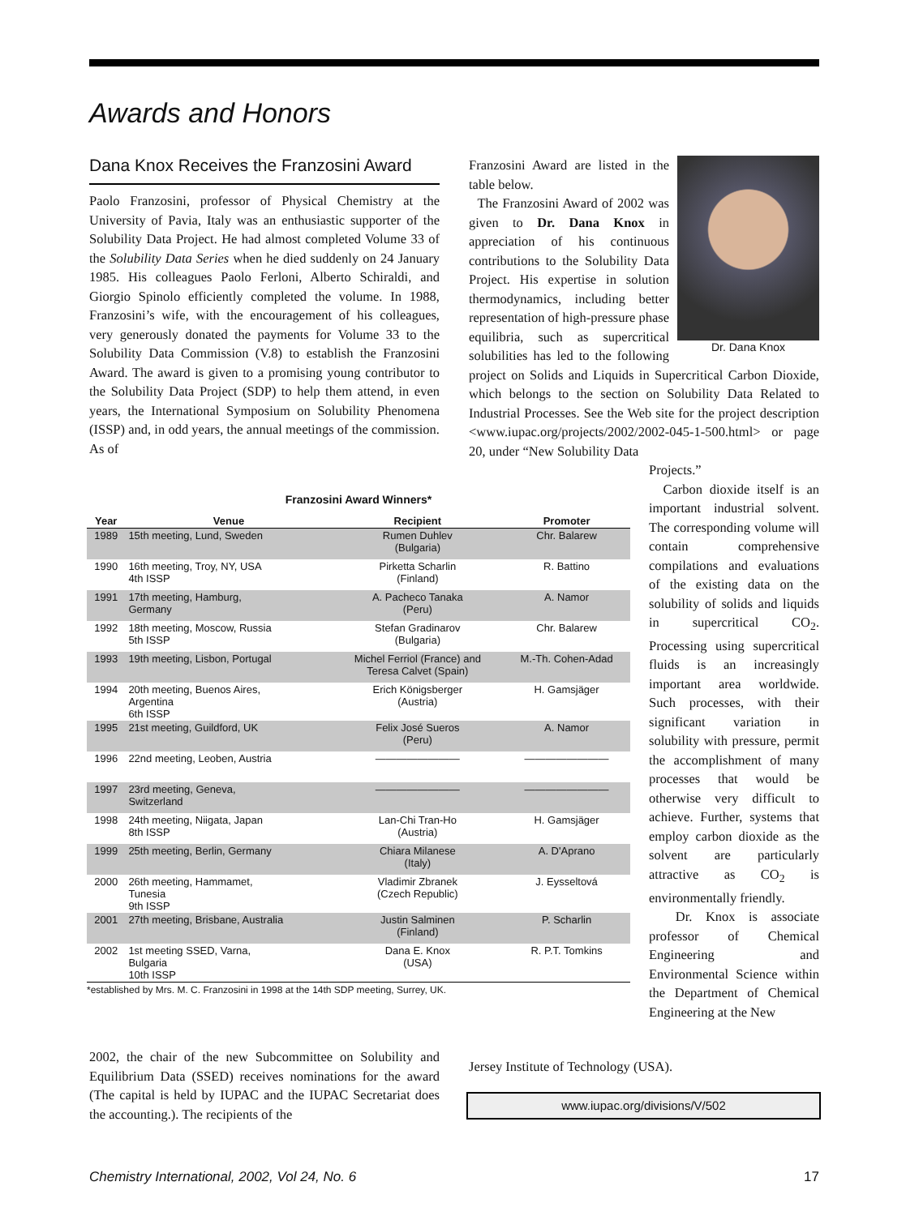Awards and Honors
Dana Knox Receives the Franzosini Award
Paolo Franzosini, professor of Physical Chemistry at the University of Pavia, Italy was an enthusiastic supporter of the Solubility Data Project. He had almost completed Volume 33 of the Solubility Data Series when he died suddenly on 24 January 1985. His colleagues Paolo Ferloni, Alberto Schiraldi, and Giorgio Spinolo efficiently completed the volume. In 1988, Franzosini’s wife, with the encouragement of his colleagues, very generously donated the payments for Volume 33 to the Solubility Data Commission (V.8) to establish the Franzosini Award. The award is given to a promising young contributor to the Solubility Data Project (SDP) to help them attend, in even years, the International Symposium on Solubility Phenomena (ISSP) and, in odd years, the annual meetings of the commission. As of
Dr. Dana Knox
Franzosini Award are listed in the table below.
The Franzosini Award of 2002 was given to Dr. Dana Knox in appreciation of his continuous contributions to the Solubility Data Project. His expertise in solution thermodynamics, including better representation of high-pressure phase equilibria, such as supercritical solubilities has led to the following project on Solids and Liquids in Supercritical Carbon Dioxide, which belongs to the section on Solubility Data Related to Industrial Processes. See the Web site for the project description <www.iupac.org/projects/2002/2002-045-1-500.html> or page 20, under “New Solubility Data
Projects.”
Carbon dioxide itself is an important industrial solvent. The corresponding volume will contain comprehensive compilations and evaluations of the existing data on the solubility of solids and liquids in supercritical CO<sub>2</sub>. Processing using supercritical fluids is an increasingly important area worldwide. Such processes, with their significant variation in solubility with pressure, permit the accomplishment of many processes that would be otherwise very difficult to achieve. Further, systems that employ carbon dioxide as the solvent are particularly attractive as CO<sub>2</sub> is environmentally friendly.
Dr. Knox is associate professor of Chemical Engineering and Environmental Science within the Department of Chemical Engineering at the New
Franzosini Award Winners*
| Year | Venue | Recipient | Promoter |
| --- | --- | --- | --- |
| 1989 | 15th meeting, Lund, Sweden | Rumen Duhlev (Bulgaria) | Chr. Balarew |
| 1990 | 16th meeting, Troy, NY, USA 4th ISSP | Pirketta Scharlin (Finland) | R. Battino |
| 1991 | 17th meeting, Hamburg, Germany | A. Pacheco Tanaka (Peru) | A. Namor |
| 1992 | 18th meeting, Moscow, Russia 5th ISSP | Stefan Gradinarov (Bulgaria) | Chr. Balarew |
| 1993 | 19th meeting, Lisbon, Portugal | Michel Ferriol (France) and Teresa Calvet (Spain) | M.-Th. Cohen-Adad |
| 1994 | 20th meeting, Buenos Aires, Argentina 6th ISSP | Erich Königsberger (Austria) | H. Gamsjäger |
| 1995 | 21st meeting, Guildford, UK | Felix José Sueros (Peru) | A. Namor |
| 1996 | 22nd meeting, Leoben, Austria | ———————— | ———————— |
| 1997 | 23rd meeting, Geneva, Switzerland | ———————— | ———————— |
| 1998 | 24th meeting, Niigata, Japan 8th ISSP | Lan-Chi Tran-Ho (Austria) | H. Gamsjäger |
| 1999 | 25th meeting, Berlin, Germany | Chiara Milanese (Italy) | A. D'Aprano |
| 2000 | 26th meeting, Hammamet, Tunesia 9th ISSP | Vladimir Zbranek (Czech Republic) | J. Eysseltová |
| 2001 | 27th meeting, Brisbane, Australia | Justin Salminen (Finland) | P. Scharlin |
| 2002 | 1st meeting SSED, Varna, Bulgaria 10th ISSP | Dana E. Knox (USA) | R. P.T. Tomkins |
*established by Mrs. M. C. Franzosini in 1998 at the 14th SDP meeting, Surrey, UK.
2002, the chair of the new Subcommittee on Solubility and Equilibrium Data (SSED) receives nominations for the award (The capital is held by IUPAC and the IUPAC Secretariat does the accounting.). The recipients of the
Jersey Institute of Technology (USA).
www.iupac.org/divisions/V/502
Chemistry International, 2002, Vol 24, No. 6 17